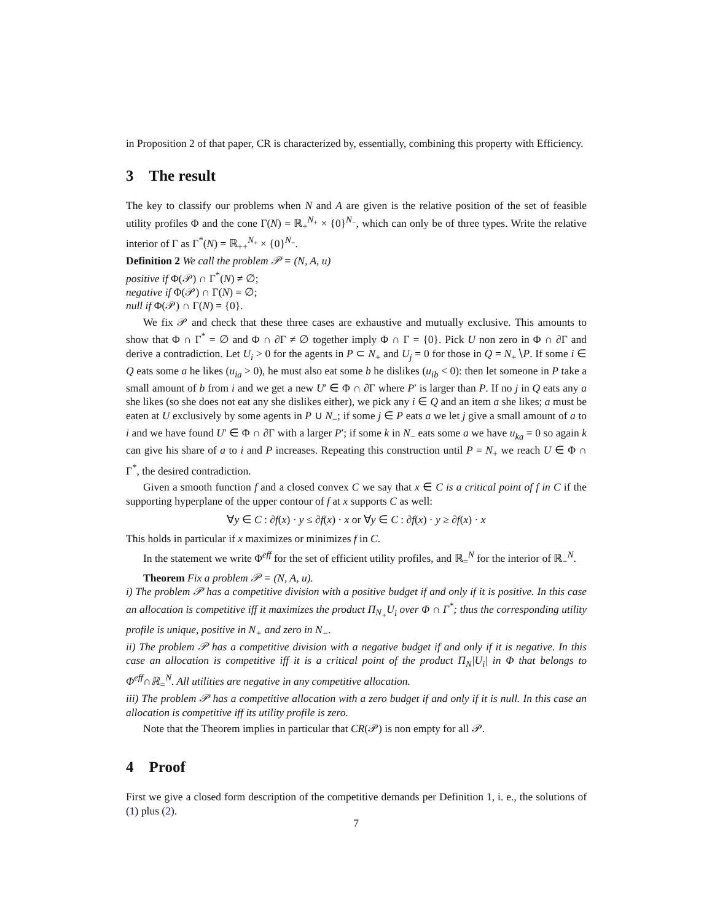in Proposition 2 of that paper, CR is characterized by, essentially, combining this property with Efficiency.
3 The result
The key to classify our problems when N and A are given is the relative position of the set of feasible utility profiles Φ and the cone Γ(N) = ℝ<sub>+</sub><sup>N<sub>+</sub></sup> × {0}<sup>N<sub>−</sub></sup>, which can only be of three types. Write the relative interior of Γ as Γ<sup>*</sup>(N) = ℝ<sub>++</sub><sup>N<sub>+</sub></sup> × {0}<sup>N<sub>−</sub></sup>.
Definition 2 We call the problem 𝒫 = (N, A, u)
positive if Φ(𝒫) ∩ Γ<sup>*</sup>(N) ≠ ∅;
negative if Φ(𝒫) ∩ Γ(N) = ∅;
null if Φ(𝒫) ∩ Γ(N) = {0}.
We fix 𝒫 and check that these three cases are exhaustive and mutually exclusive. This amounts to show that Φ ∩ Γ<sup>*</sup> = ∅ and Φ ∩ ∂Γ ≠ ∅ together imply Φ ∩ Γ = {0}. Pick U non zero in Φ ∩ ∂Γ and derive a contradiction. Let U<sub>i</sub> > 0 for the agents in P ⊂ N<sub>+</sub> and U<sub>j</sub> = 0 for those in Q = N<sub>+</sub>∖P. If some i ∈ Q eats some a he likes (u<sub>ia</sub> > 0), he must also eat some b he dislikes (u<sub>ib</sub> < 0): then let someone in P take a small amount of b from i and we get a new U′ ∈ Φ ∩ ∂Γ where P′ is larger than P. If no j in Q eats any a she likes (so she does not eat any she dislikes either), we pick any i ∈ Q and an item a she likes; a must be eaten at U exclusively by some agents in P ∪ N<sub>−</sub>; if some j ∈ P eats a we let j give a small amount of a to i and we have found U′ ∈ Φ ∩ ∂Γ with a larger P′; if some k in N<sub>−</sub> eats some a we have u<sub>ka</sub> = 0 so again k can give his share of a to i and P increases. Repeating this construction until P = N<sub>+</sub> we reach U ∈ Φ ∩ Γ<sup>*</sup>, the desired contradiction.
Given a smooth function f and a closed convex C we say that x ∈ C is a critical point of f in C if the supporting hyperplane of the upper contour of f at x supports C as well:
∀y ∈ C : ∂f(x) · y ≤ ∂f(x) · x or ∀y ∈ C : ∂f(x) · y ≥ ∂f(x) · x
This holds in particular if x maximizes or minimizes f in C.
In the statement we write Φ<sup>eff</sup> for the set of efficient utility profiles, and ℝ<sub>=</sub><sup>N</sup> for the interior of ℝ<sub>−</sub><sup>N</sup>.
Theorem Fix a problem 𝒫 = (N, A, u).
i) The problem 𝒫 has a competitive division with a positive budget if and only if it is positive. In this case an allocation is competitive iff it maximizes the product Π<sub>N<sub>+</sub></sub>U<sub>i</sub> over Φ ∩ Γ<sup>*</sup>; thus the corresponding utility profile is unique, positive in N<sub>+</sub> and zero in N<sub>−</sub>.
ii) The problem 𝒫 has a competitive division with a negative budget if and only if it is negative. In this case an allocation is competitive iff it is a critical point of the product Π<sub>N</sub>|U<sub>i</sub>| in Φ that belongs to Φ<sup>eff</sup>∩ℝ<sub>=</sub><sup>N</sup>. All utilities are negative in any competitive allocation.
iii) The problem 𝒫 has a competitive allocation with a zero budget if and only if it is null. In this case an allocation is competitive iff its utility profile is zero.
Note that the Theorem implies in particular that CR(𝒫) is non empty for all 𝒫.
4 Proof
First we give a closed form description of the competitive demands per Definition 1, i. e., the solutions of (1) plus (2).
7